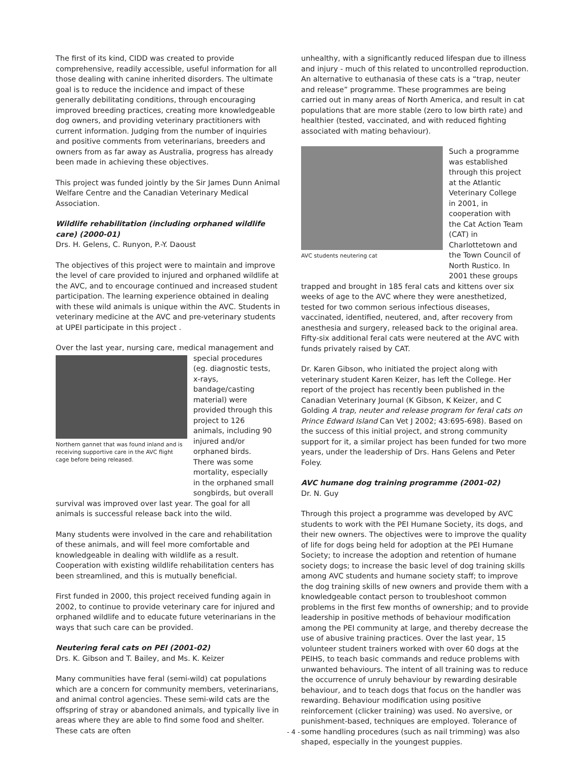The first of its kind, CIDD was created to provide comprehensive, readily accessible, useful information for all those dealing with canine inherited disorders. The ultimate goal is to reduce the incidence and impact of these generally debilitating conditions, through encouraging improved breeding practices, creating more knowledgeable dog owners, and providing veterinary practitioners with current information. Judging from the number of inquiries and positive comments from veterinarians, breeders and owners from as far away as Australia, progress has already been made in achieving these objectives.
This project was funded jointly by the Sir James Dunn Animal Welfare Centre and the Canadian Veterinary Medical Association.
Wildlife rehabilitation (including orphaned wildlife care) (2000-01)
Drs. H. Gelens, C. Runyon, P.-Y. Daoust
The objectives of this project were to maintain and improve the level of care provided to injured and orphaned wildlife at the AVC, and to encourage continued and increased student participation. The learning experience obtained in dealing with these wild animals is unique within the AVC. Students in veterinary medicine at the AVC and pre-veterinary students at UPEI participate in this project .
Over the last year, nursing care, medical management and
Northern gannet that was found inland and is receiving supportive care in the AVC flight cage before being released.
special procedures (eg. diagnostic tests, x-rays, bandage/casting material) were provided through this project to 126 animals, including 90 injured and/or orphaned birds. There was some mortality, especially in the orphaned small songbirds, but overall
survival was improved over last year. The goal for all animals is successful release back into the wild.
Many students were involved in the care and rehabilitation of these animals, and will feel more comfortable and knowledgeable in dealing with wildlife as a result. Cooperation with existing wildlife rehabilitation centers has been streamlined, and this is mutually beneficial.
First funded in 2000, this project received funding again in 2002, to continue to provide veterinary care for injured and orphaned wildlife and to educate future veterinarians in the ways that such care can be provided.
Neutering feral cats on PEI (2001-02)
Drs. K. Gibson and T. Bailey, and Ms. K. Keizer
Many communities have feral (semi-wild) cat populations which are a concern for community members, veterinarians, and animal control agencies. These semi-wild cats are the offspring of stray or abandoned animals, and typically live in areas where they are able to find some food and shelter. These cats are often
unhealthy, with a significantly reduced lifespan due to illness and injury - much of this related to uncontrolled reproduction. An alternative to euthanasia of these cats is a “trap, neuter and release” programme. These programmes are being carried out in many areas of North America, and result in cat populations that are more stable (zero to low birth rate) and healthier (tested, vaccinated, and with reduced fighting associated with mating behaviour).
AVC students neutering cat
Such a programme was established through this project at the Atlantic Veterinary College in 2001, in cooperation with the Cat Action Team (CAT) in Charlottetown and the Town Council of North Rustico. In 2001 these groups
trapped and brought in 185 feral cats and kittens over six weeks of age to the AVC where they were anesthetized, tested for two common serious infectious diseases, vaccinated, identified, neutered, and, after recovery from anesthesia and surgery, released back to the original area. Fifty-six additional feral cats were neutered at the AVC with funds privately raised by CAT.
Dr. Karen Gibson, who initiated the project along with veterinary student Karen Keizer, has left the College. Her report of the project has recently been published in the Canadian Veterinary Journal (K Gibson, K Keizer, and C Golding A trap, neuter and release program for feral cats on Prince Edward Island Can Vet J 2002; 43:695-698). Based on the success of this initial project, and strong community support for it, a similar project has been funded for two more years, under the leadership of Drs. Hans Gelens and Peter Foley.
AVC humane dog training programme (2001-02)
Dr. N. Guy
Through this project a programme was developed by AVC students to work with the PEI Humane Society, its dogs, and their new owners. The objectives were to improve the quality of life for dogs being held for adoption at the PEI Humane Society; to increase the adoption and retention of humane society dogs; to increase the basic level of dog training skills among AVC students and humane society staff; to improve the dog training skills of new owners and provide them with a knowledgeable contact person to troubleshoot common problems in the first few months of ownership; and to provide leadership in positive methods of behaviour modification among the PEI community at large, and thereby decrease the use of abusive training practices. Over the last year, 15 volunteer student trainers worked with over 60 dogs at the PEIHS, to teach basic commands and reduce problems with unwanted behaviours. The intent of all training was to reduce the occurrence of unruly behaviour by rewarding desirable behaviour, and to teach dogs that focus on the handler was rewarding. Behaviour modification using positive reinforcement (clicker training) was used. No aversive, or punishment-based, techniques are employed. Tolerance of some handling procedures (such as nail trimming) was also shaped, especially in the youngest puppies.
- 4 -